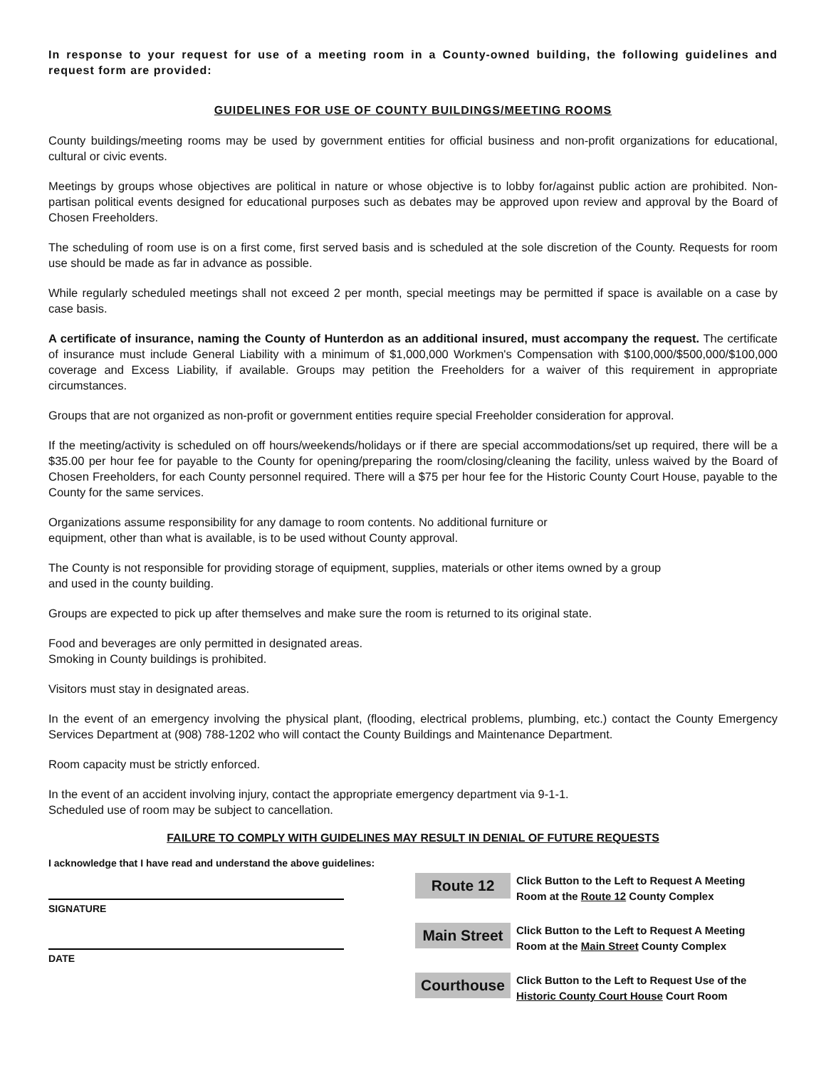In response to your request for use of a meeting room in a County-owned building, the following guidelines and request form are provided:
GUIDELINES FOR USE OF COUNTY BUILDINGS/MEETING ROOMS
County buildings/meeting rooms may be used by government entities for official business and non-profit organizations for educational, cultural or civic events.
Meetings by groups whose objectives are political in nature or whose objective is to lobby for/against public action are prohibited. Non-partisan political events designed for educational purposes such as debates may be approved upon review and approval by the Board of Chosen Freeholders.
The scheduling of room use is on a first come, first served basis and is scheduled at the sole discretion of the County. Requests for room use should be made as far in advance as possible.
While regularly scheduled meetings shall not exceed 2 per month, special meetings may be permitted if space is available on a case by case basis.
A certificate of insurance, naming the County of Hunterdon as an additional insured, must accompany the request. The certificate of insurance must include General Liability with a minimum of $1,000,000 Workmen's Compensation with $100,000/$500,000/$100,000 coverage and Excess Liability, if available. Groups may petition the Freeholders for a waiver of this requirement in appropriate circumstances.
Groups that are not organized as non-profit or government entities require special Freeholder consideration for approval.
If the meeting/activity is scheduled on off hours/weekends/holidays or if there are special accommodations/set up required, there will be a $35.00 per hour fee for payable to the County for opening/preparing the room/closing/cleaning the facility, unless waived by the Board of Chosen Freeholders, for each County personnel required. There will a $75 per hour fee for the Historic County Court House, payable to the County for the same services.
Organizations assume responsibility for any damage to room contents. No additional furniture or
equipment, other than what is available, is to be used without County approval.
The County is not responsible for providing storage of equipment, supplies, materials or other items owned by a group
and used in the county building.
Groups are expected to pick up after themselves and make sure the room is returned to its original state.
Food and beverages are only permitted in designated areas.
Smoking in County buildings is prohibited.
Visitors must stay in designated areas.
In the event of an emergency involving the physical plant, (flooding, electrical problems, plumbing, etc.) contact the County Emergency Services Department at (908) 788-1202 who will contact the County Buildings and Maintenance Department.
Room capacity must be strictly enforced.
In the event of an accident involving injury, contact the appropriate emergency department via 9-1-1.
Scheduled use of room may be subject to cancellation.
FAILURE TO COMPLY WITH GUIDELINES MAY RESULT IN DENIAL OF FUTURE REQUESTS
I acknowledge that I have read and understand the above guidelines:
SIGNATURE
DATE
Route 12
Click Button to the Left to Request A Meeting
Room at the Route 12 County Complex
Main Street
Click Button to the Left to Request A Meeting
Room at the Main Street County Complex
Courthouse
Click Button to the Left to Request Use of the
Historic County Court House Court Room